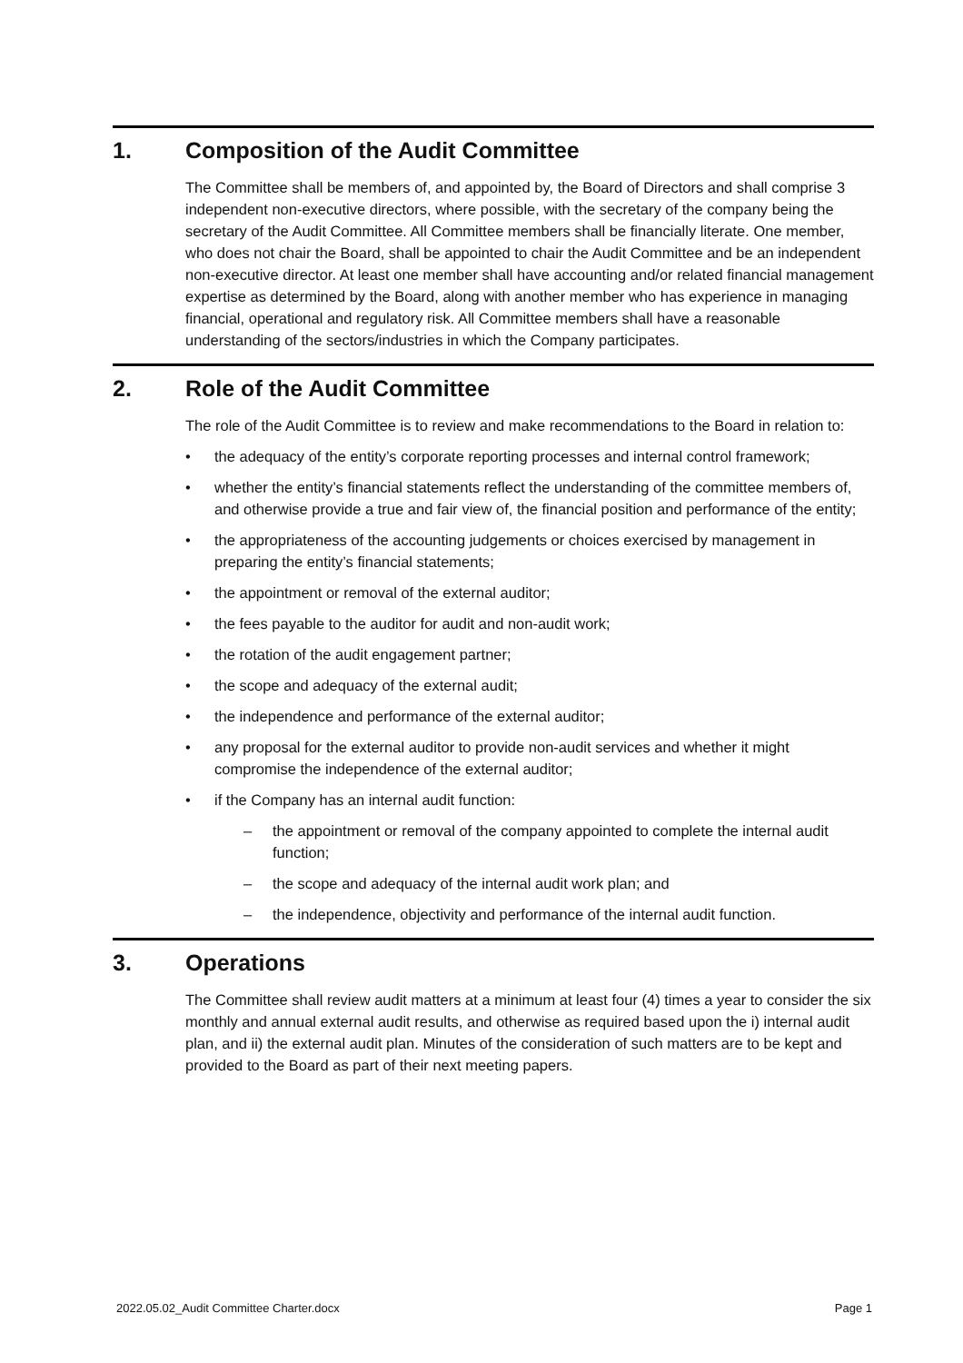1. Composition of the Audit Committee
The Committee shall be members of, and appointed by, the Board of Directors and shall comprise 3 independent non-executive directors, where possible, with the secretary of the company being the secretary of the Audit Committee. All Committee members shall be financially literate. One member, who does not chair the Board, shall be appointed to chair the Audit Committee and be an independent non-executive director. At least one member shall have accounting and/or related financial management expertise as determined by the Board, along with another member who has experience in managing financial, operational and regulatory risk. All Committee members shall have a reasonable understanding of the sectors/industries in which the Company participates.
2. Role of the Audit Committee
The role of the Audit Committee is to review and make recommendations to the Board in relation to:
• the adequacy of the entity’s corporate reporting processes and internal control framework;
• whether the entity’s financial statements reflect the understanding of the committee members of, and otherwise provide a true and fair view of, the financial position and performance of the entity;
• the appropriateness of the accounting judgements or choices exercised by management in preparing the entity’s financial statements;
• the appointment or removal of the external auditor;
• the fees payable to the auditor for audit and non-audit work;
• the rotation of the audit engagement partner;
• the scope and adequacy of the external audit;
• the independence and performance of the external auditor;
• any proposal for the external auditor to provide non-audit services and whether it might compromise the independence of the external auditor;
• if the Company has an internal audit function:
– the appointment or removal of the company appointed to complete the internal audit function;
– the scope and adequacy of the internal audit work plan; and
– the independence, objectivity and performance of the internal audit function.
3. Operations
The Committee shall review audit matters at a minimum at least four (4) times a year to consider the six monthly and annual external audit results, and otherwise as required based upon the i) internal audit plan, and ii) the external audit plan. Minutes of the consideration of such matters are to be kept and provided to the Board as part of their next meeting papers.
2022.05.02_Audit Committee Charter.docx Page 1